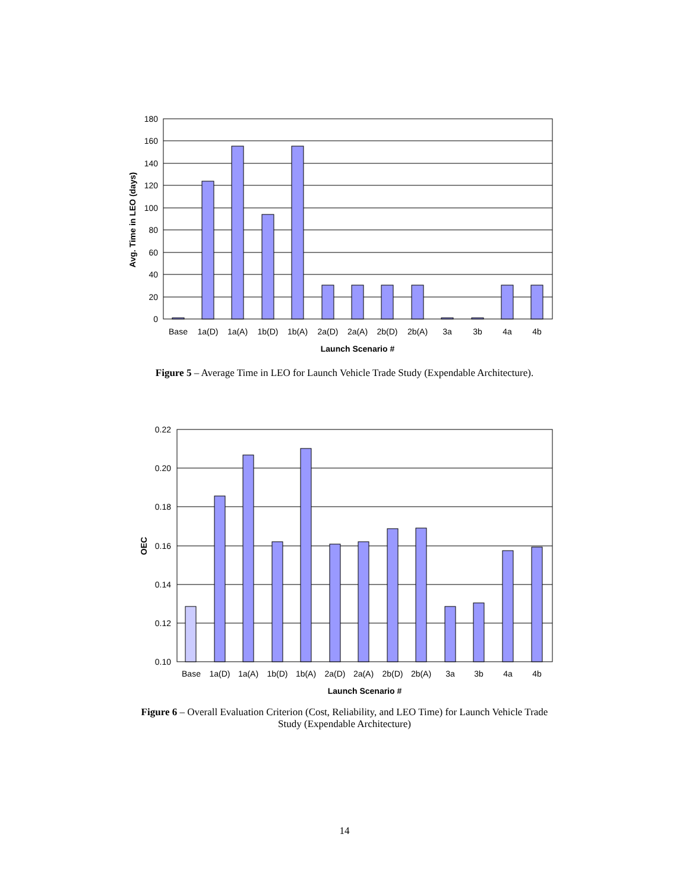180
160
140
120
100
80
60
40
20
0
Base
1a(D)
1a(A)
1b(D)
1b(A)
2a(D)
2a(A)
2b(D)
2b(A)
3a
3b
4a
4b
Launch Scenario #
Avg. Time in LEO (days)
Figure 5 – Average Time in LEO for Launch Vehicle Trade Study (Expendable Architecture).
0.22
0.20
0.18
0.16
0.14
0.12
0.10
Base
1a(D)
1a(A)
1b(D)
1b(A)
2a(D)
2a(A)
2b(D)
2b(A)
3a
3b
4a
4b
Launch Scenario #
OEC
Figure 6 – Overall Evaluation Criterion (Cost, Reliability, and LEO Time) for Launch Vehicle Trade
Study (Expendable Architecture)
14